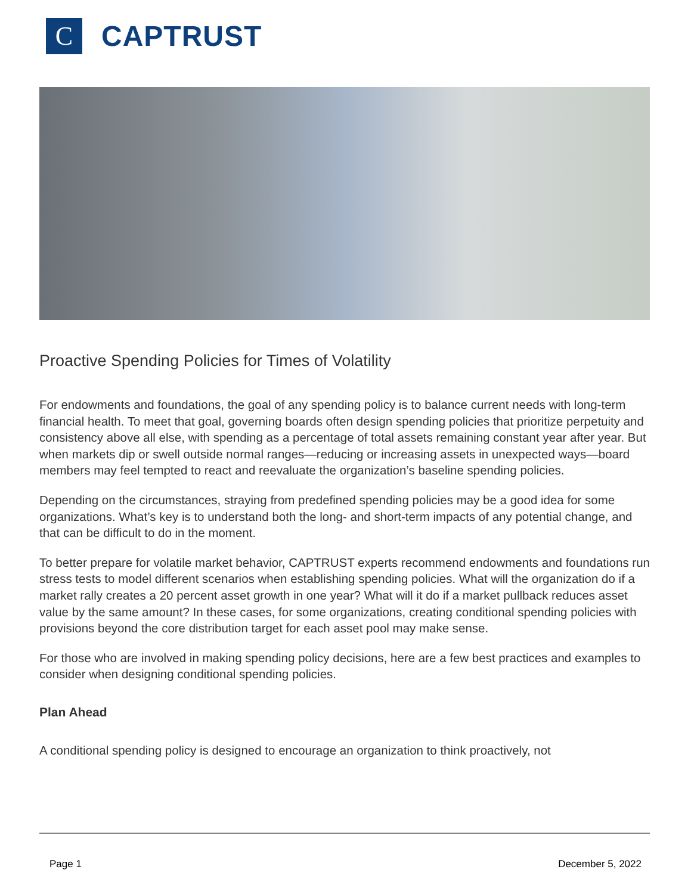C
CAPTRUST
Proactive Spending Policies for Times of Volatility
For endowments and foundations, the goal of any spending policy is to balance current needs with long-term financial health. To meet that goal, governing boards often design spending policies that prioritize perpetuity and consistency above all else, with spending as a percentage of total assets remaining constant year after year. But when markets dip or swell outside normal ranges—reducing or increasing assets in unexpected ways—board members may feel tempted to react and reevaluate the organization’s baseline spending policies.
Depending on the circumstances, straying from predefined spending policies may be a good idea for some organizations. What’s key is to understand both the long- and short-term impacts of any potential change, and that can be difficult to do in the moment.
To better prepare for volatile market behavior, CAPTRUST experts recommend endowments and foundations run stress tests to model different scenarios when establishing spending policies. What will the organization do if a market rally creates a 20 percent asset growth in one year? What will it do if a market pullback reduces asset value by the same amount? In these cases, for some organizations, creating conditional spending policies with provisions beyond the core distribution target for each asset pool may make sense.
For those who are involved in making spending policy decisions, here are a few best practices and examples to consider when designing conditional spending policies.
Plan Ahead
A conditional spending policy is designed to encourage an organization to think proactively, not
Page 1 December 5, 2022